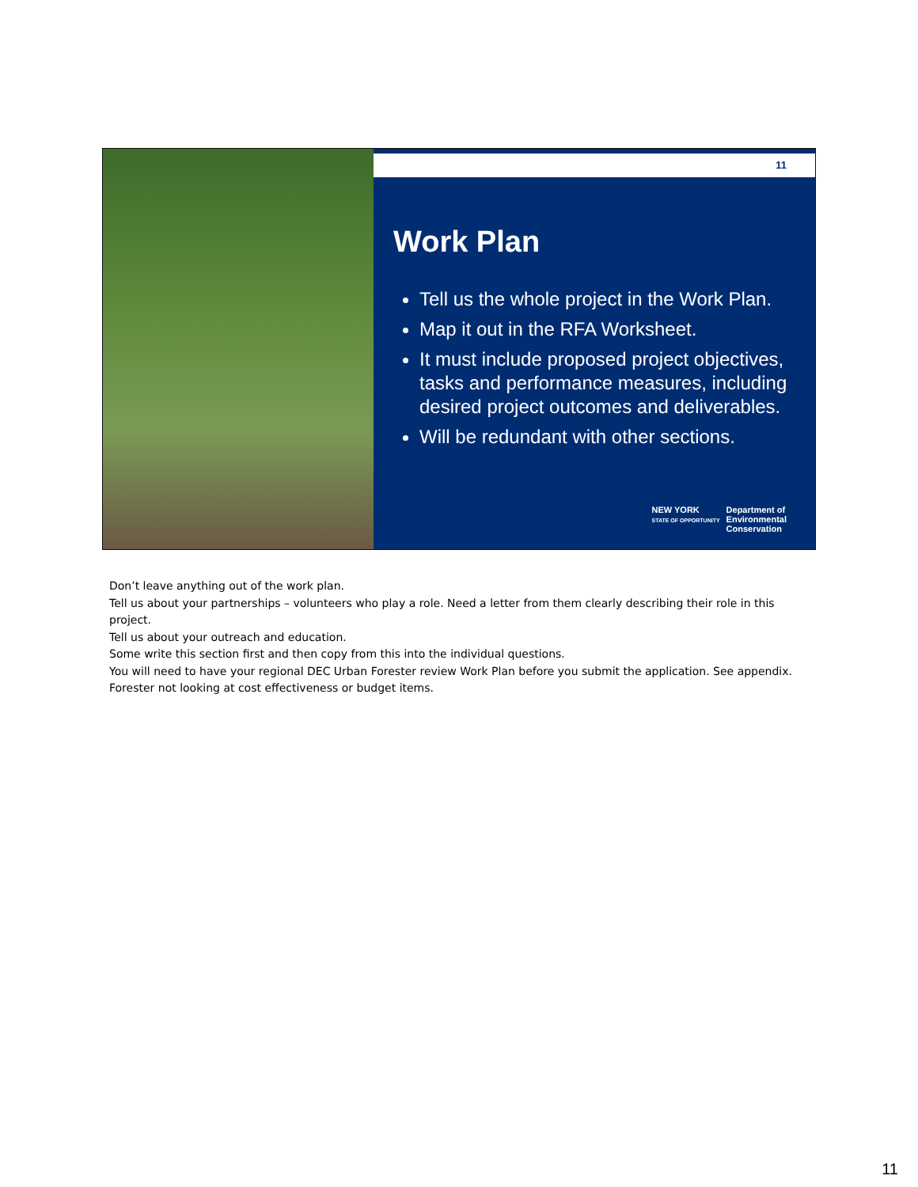11
Work Plan
Tell us the whole project in the Work Plan.
Map it out in the RFA Worksheet.
It must include proposed project objectives, tasks and performance measures, including desired project outcomes and deliverables.
Will be redundant with other sections.
NEW YORK
STATE OF OPPORTUNITY
Department of
Environmental
Conservation
Don’t leave anything out of the work plan.
Tell us about your partnerships – volunteers who play a role. Need a letter from them clearly describing their role in this project.
Tell us about your outreach and education.
Some write this section first and then copy from this into the individual questions.
You will need to have your regional DEC Urban Forester review Work Plan before you submit the application. See appendix. Forester not looking at cost effectiveness or budget items.
11